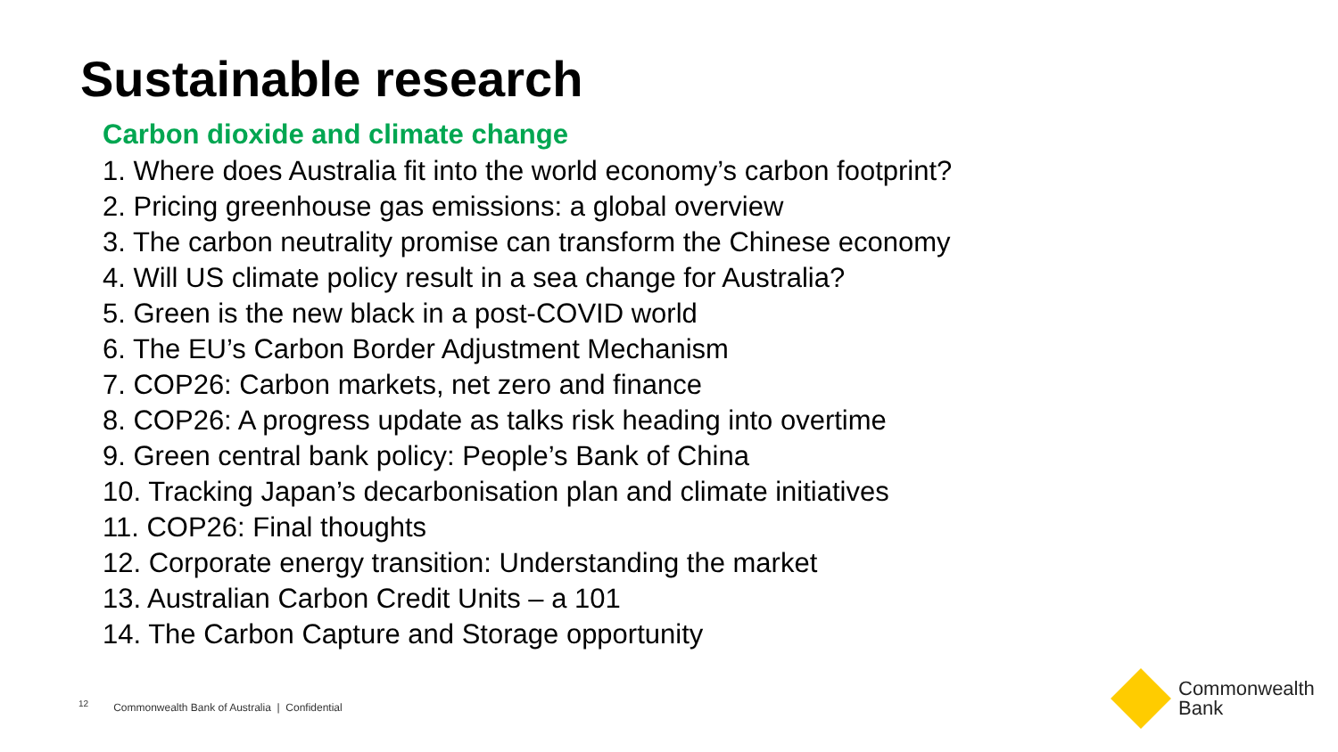Sustainable research
Carbon dioxide and climate change
1. Where does Australia fit into the world economy’s carbon footprint?
2. Pricing greenhouse gas emissions: a global overview
3. The carbon neutrality promise can transform the Chinese economy
4. Will US climate policy result in a sea change for Australia?
5. Green is the new black in a post-COVID world
6. The EU’s Carbon Border Adjustment Mechanism
7. COP26: Carbon markets, net zero and finance
8. COP26: A progress update as talks risk heading into overtime
9. Green central bank policy: People’s Bank of China
10. Tracking Japan’s decarbonisation plan and climate initiatives
11. COP26: Final thoughts
12. Corporate energy transition: Understanding the market
13. Australian Carbon Credit Units – a 101
14. The Carbon Capture and Storage opportunity
<sup>12</sup> Commonwealth Bank of Australia | Confidential
Commonwealth
Bank